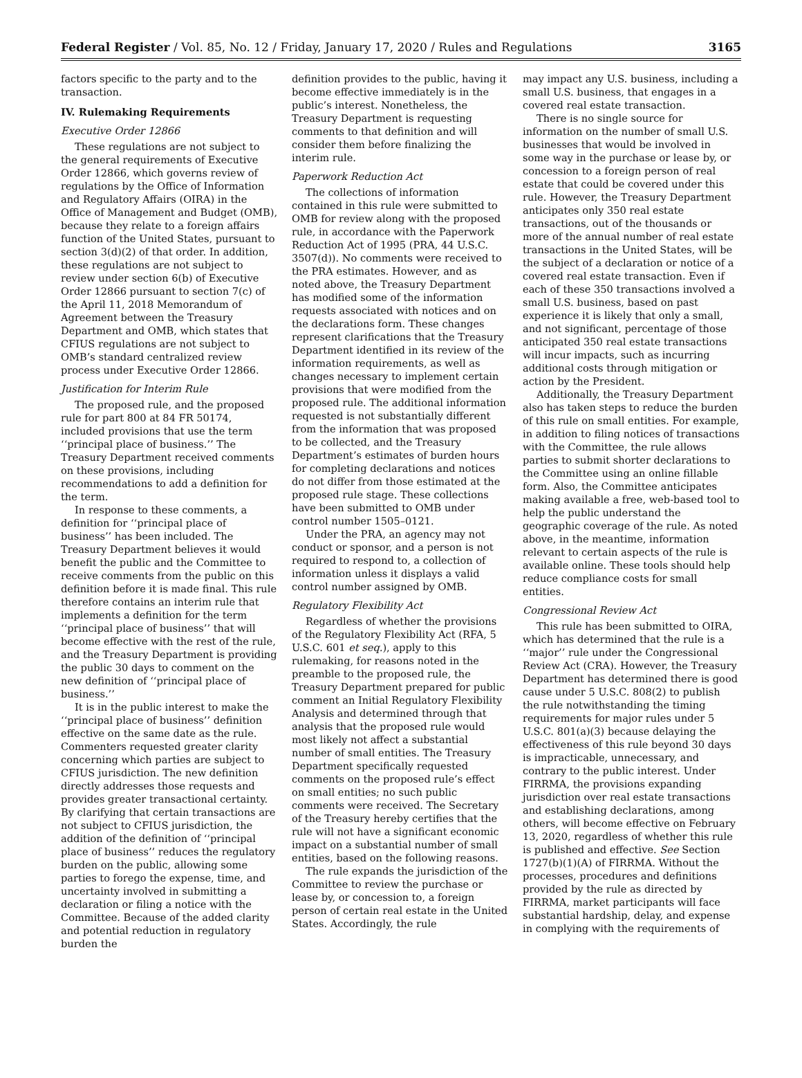Federal Register / Vol. 85, No. 12 / Friday, January 17, 2020 / Rules and Regulations 3165
factors specific to the party and to the transaction.
IV. Rulemaking Requirements
Executive Order 12866
These regulations are not subject to the general requirements of Executive Order 12866, which governs review of regulations by the Office of Information and Regulatory Affairs (OIRA) in the Office of Management and Budget (OMB), because they relate to a foreign affairs function of the United States, pursuant to section 3(d)(2) of that order. In addition, these regulations are not subject to review under section 6(b) of Executive Order 12866 pursuant to section 7(c) of the April 11, 2018 Memorandum of Agreement between the Treasury Department and OMB, which states that CFIUS regulations are not subject to OMB’s standard centralized review process under Executive Order 12866.
Justification for Interim Rule
The proposed rule, and the proposed rule for part 800 at 84 FR 50174, included provisions that use the term ‘‘principal place of business.’’ The Treasury Department received comments on these provisions, including recommendations to add a definition for the term.
In response to these comments, a definition for ‘‘principal place of business’’ has been included. The Treasury Department believes it would benefit the public and the Committee to receive comments from the public on this definition before it is made final. This rule therefore contains an interim rule that implements a definition for the term ‘‘principal place of business’’ that will become effective with the rest of the rule, and the Treasury Department is providing the public 30 days to comment on the new definition of ‘‘principal place of business.’’
It is in the public interest to make the ‘‘principal place of business’’ definition effective on the same date as the rule. Commenters requested greater clarity concerning which parties are subject to CFIUS jurisdiction. The new definition directly addresses those requests and provides greater transactional certainty. By clarifying that certain transactions are not subject to CFIUS jurisdiction, the addition of the definition of ‘‘principal place of business’’ reduces the regulatory burden on the public, allowing some parties to forego the expense, time, and uncertainty involved in submitting a declaration or filing a notice with the Committee. Because of the added clarity and potential reduction in regulatory burden the
definition provides to the public, having it become effective immediately is in the public’s interest. Nonetheless, the Treasury Department is requesting comments to that definition and will consider them before finalizing the interim rule.
Paperwork Reduction Act
The collections of information contained in this rule were submitted to OMB for review along with the proposed rule, in accordance with the Paperwork Reduction Act of 1995 (PRA, 44 U.S.C. 3507(d)). No comments were received to the PRA estimates. However, and as noted above, the Treasury Department has modified some of the information requests associated with notices and on the declarations form. These changes represent clarifications that the Treasury Department identified in its review of the information requirements, as well as changes necessary to implement certain provisions that were modified from the proposed rule. The additional information requested is not substantially different from the information that was proposed to be collected, and the Treasury Department’s estimates of burden hours for completing declarations and notices do not differ from those estimated at the proposed rule stage. These collections have been submitted to OMB under control number 1505–0121.
Under the PRA, an agency may not conduct or sponsor, and a person is not required to respond to, a collection of information unless it displays a valid control number assigned by OMB.
Regulatory Flexibility Act
Regardless of whether the provisions of the Regulatory Flexibility Act (RFA, 5 U.S.C. 601 et seq.), apply to this rulemaking, for reasons noted in the preamble to the proposed rule, the Treasury Department prepared for public comment an Initial Regulatory Flexibility Analysis and determined through that analysis that the proposed rule would most likely not affect a substantial number of small entities. The Treasury Department specifically requested comments on the proposed rule’s effect on small entities; no such public comments were received. The Secretary of the Treasury hereby certifies that the rule will not have a significant economic impact on a substantial number of small entities, based on the following reasons.
The rule expands the jurisdiction of the Committee to review the purchase or lease by, or concession to, a foreign person of certain real estate in the United States. Accordingly, the rule
may impact any U.S. business, including a small U.S. business, that engages in a covered real estate transaction.
There is no single source for information on the number of small U.S. businesses that would be involved in some way in the purchase or lease by, or concession to a foreign person of real estate that could be covered under this rule. However, the Treasury Department anticipates only 350 real estate transactions, out of the thousands or more of the annual number of real estate transactions in the United States, will be the subject of a declaration or notice of a covered real estate transaction. Even if each of these 350 transactions involved a small U.S. business, based on past experience it is likely that only a small, and not significant, percentage of those anticipated 350 real estate transactions will incur impacts, such as incurring additional costs through mitigation or action by the President.
Additionally, the Treasury Department also has taken steps to reduce the burden of this rule on small entities. For example, in addition to filing notices of transactions with the Committee, the rule allows parties to submit shorter declarations to the Committee using an online fillable form. Also, the Committee anticipates making available a free, web-based tool to help the public understand the geographic coverage of the rule. As noted above, in the meantime, information relevant to certain aspects of the rule is available online. These tools should help reduce compliance costs for small entities.
Congressional Review Act
This rule has been submitted to OIRA, which has determined that the rule is a ‘‘major’’ rule under the Congressional Review Act (CRA). However, the Treasury Department has determined there is good cause under 5 U.S.C. 808(2) to publish the rule notwithstanding the timing requirements for major rules under 5 U.S.C. 801(a)(3) because delaying the effectiveness of this rule beyond 30 days is impracticable, unnecessary, and contrary to the public interest. Under FIRRMA, the provisions expanding jurisdiction over real estate transactions and establishing declarations, among others, will become effective on February 13, 2020, regardless of whether this rule is published and effective. See Section 1727(b)(1)(A) of FIRRMA. Without the processes, procedures and definitions provided by the rule as directed by FIRRMA, market participants will face substantial hardship, delay, and expense in complying with the requirements of